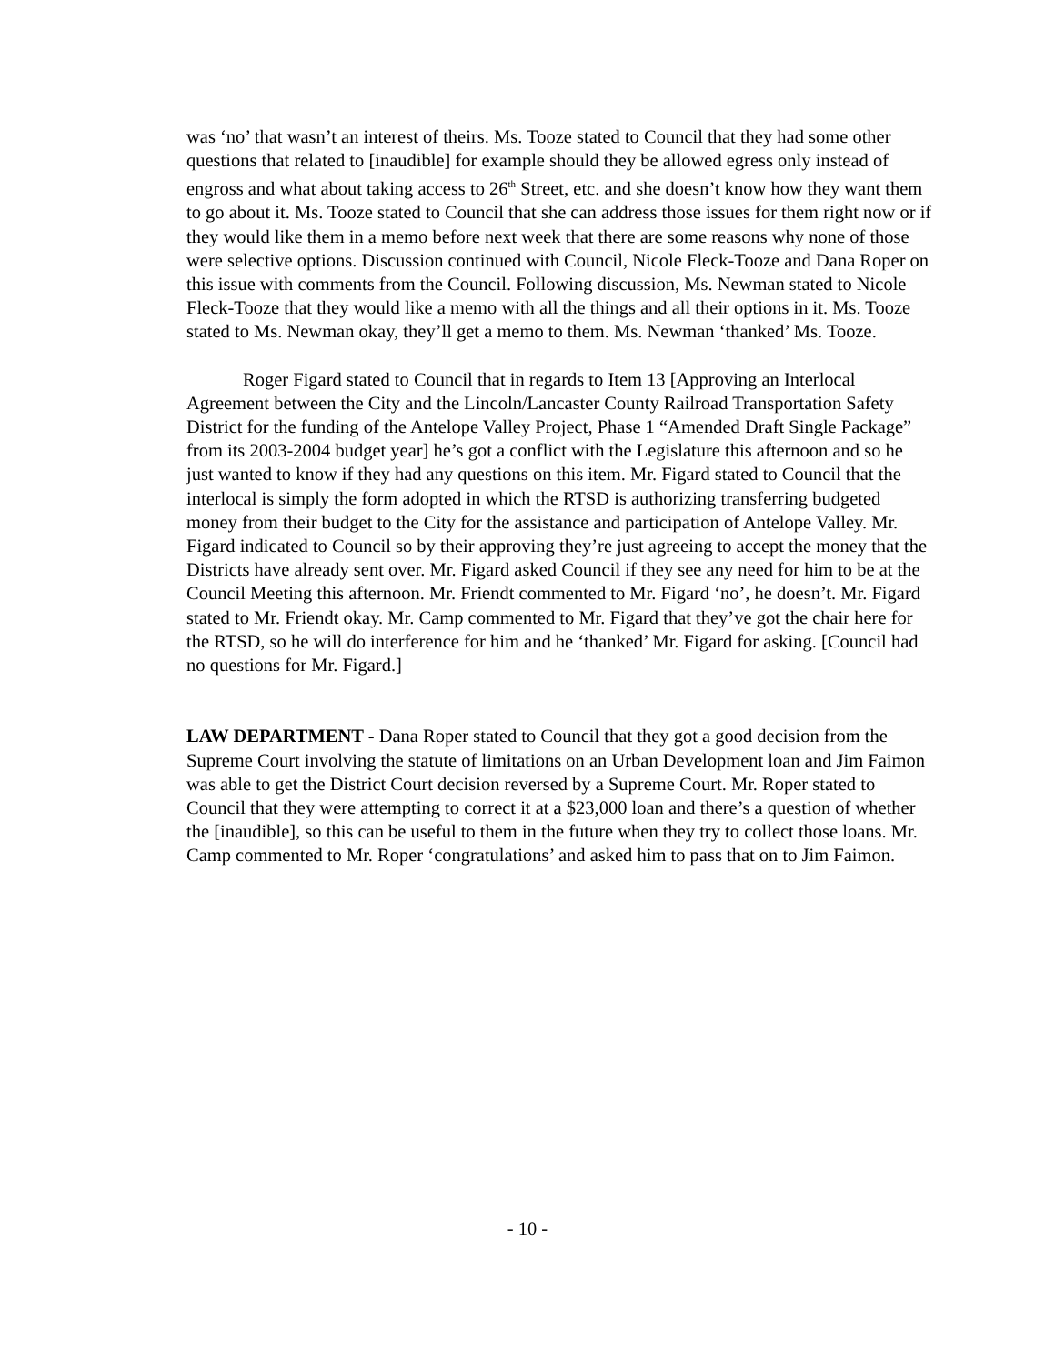was ‘no’ that wasn’t an interest of theirs. Ms. Tooze stated to Council that they had some other questions that related to [inaudible] for example should they be allowed egress only instead of engross and what about taking access to 26<sup>th</sup> Street, etc. and she doesn’t know how they want them to go about it. Ms. Tooze stated to Council that she can address those issues for them right now or if they would like them in a memo before next week that there are some reasons why none of those were selective options. Discussion continued with Council, Nicole Fleck-Tooze and Dana Roper on this issue with comments from the Council. Following discussion, Ms. Newman stated to Nicole Fleck-Tooze that they would like a memo with all the things and all their options in it. Ms. Tooze stated to Ms. Newman okay, they’ll get a memo to them. Ms. Newman ‘thanked’ Ms. Tooze.
Roger Figard stated to Council that in regards to Item 13 [Approving an Interlocal Agreement between the City and the Lincoln/Lancaster County Railroad Transportation Safety District for the funding of the Antelope Valley Project, Phase 1 “Amended Draft Single Package” from its 2003-2004 budget year] he’s got a conflict with the Legislature this afternoon and so he just wanted to know if they had any questions on this item. Mr. Figard stated to Council that the interlocal is simply the form adopted in which the RTSD is authorizing transferring budgeted money from their budget to the City for the assistance and participation of Antelope Valley. Mr. Figard indicated to Council so by their approving they’re just agreeing to accept the money that the Districts have already sent over. Mr. Figard asked Council if they see any need for him to be at the Council Meeting this afternoon. Mr. Friendt commented to Mr. Figard ‘no’, he doesn’t. Mr. Figard stated to Mr. Friendt okay. Mr. Camp commented to Mr. Figard that they’ve got the chair here for the RTSD, so he will do interference for him and he ‘thanked’ Mr. Figard for asking. [Council had no questions for Mr. Figard.]
LAW DEPARTMENT - Dana Roper stated to Council that they got a good decision from the Supreme Court involving the statute of limitations on an Urban Development loan and Jim Faimon was able to get the District Court decision reversed by a Supreme Court. Mr. Roper stated to Council that they were attempting to correct it at a $23,000 loan and there’s a question of whether the [inaudible], so this can be useful to them in the future when they try to collect those loans. Mr. Camp commented to Mr. Roper ‘congratulations’ and asked him to pass that on to Jim Faimon.
- 10 -